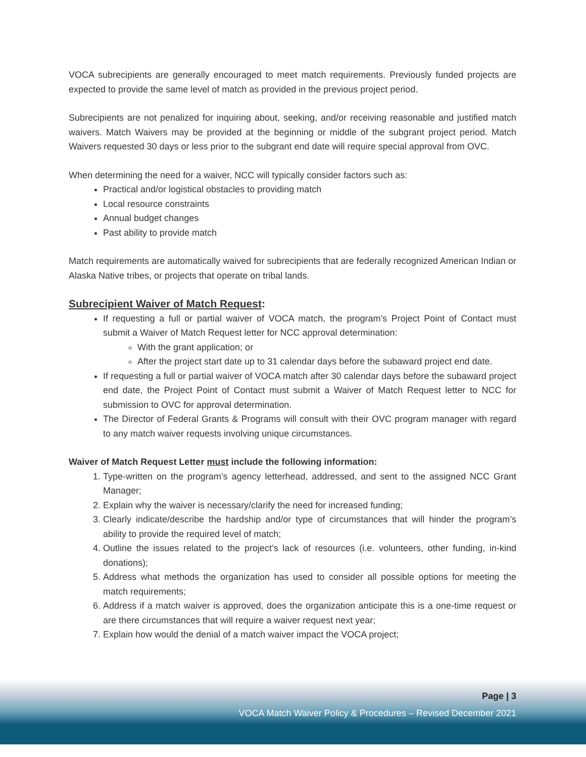VOCA subrecipients are generally encouraged to meet match requirements. Previously funded projects are expected to provide the same level of match as provided in the previous project period.
Subrecipients are not penalized for inquiring about, seeking, and/or receiving reasonable and justified match waivers. Match Waivers may be provided at the beginning or middle of the subgrant project period. Match Waivers requested 30 days or less prior to the subgrant end date will require special approval from OVC.
When determining the need for a waiver, NCC will typically consider factors such as:
Practical and/or logistical obstacles to providing match
Local resource constraints
Annual budget changes
Past ability to provide match
Match requirements are automatically waived for subrecipients that are federally recognized American Indian or Alaska Native tribes, or projects that operate on tribal lands.
Subrecipient Waiver of Match Request:
If requesting a full or partial waiver of VOCA match, the program’s Project Point of Contact must submit a Waiver of Match Request letter for NCC approval determination:
With the grant application; or
After the project start date up to 31 calendar days before the subaward project end date.
If requesting a full or partial waiver of VOCA match after 30 calendar days before the subaward project end date, the Project Point of Contact must submit a Waiver of Match Request letter to NCC for submission to OVC for approval determination.
The Director of Federal Grants & Programs will consult with their OVC program manager with regard to any match waiver requests involving unique circumstances.
Waiver of Match Request Letter must include the following information:
1. Type-written on the program’s agency letterhead, addressed, and sent to the assigned NCC Grant Manager;
2. Explain why the waiver is necessary/clarify the need for increased funding;
3. Clearly indicate/describe the hardship and/or type of circumstances that will hinder the program’s ability to provide the required level of match;
4. Outline the issues related to the project’s lack of resources (i.e. volunteers, other funding, in-kind donations);
5. Address what methods the organization has used to consider all possible options for meeting the match requirements;
6. Address if a match waiver is approved, does the organization anticipate this is a one-time request or are there circumstances that will require a waiver request next year;
7. Explain how would the denial of a match waiver impact the VOCA project;
Page | 3
VOCA Match Waiver Policy & Procedures – Revised December 2021